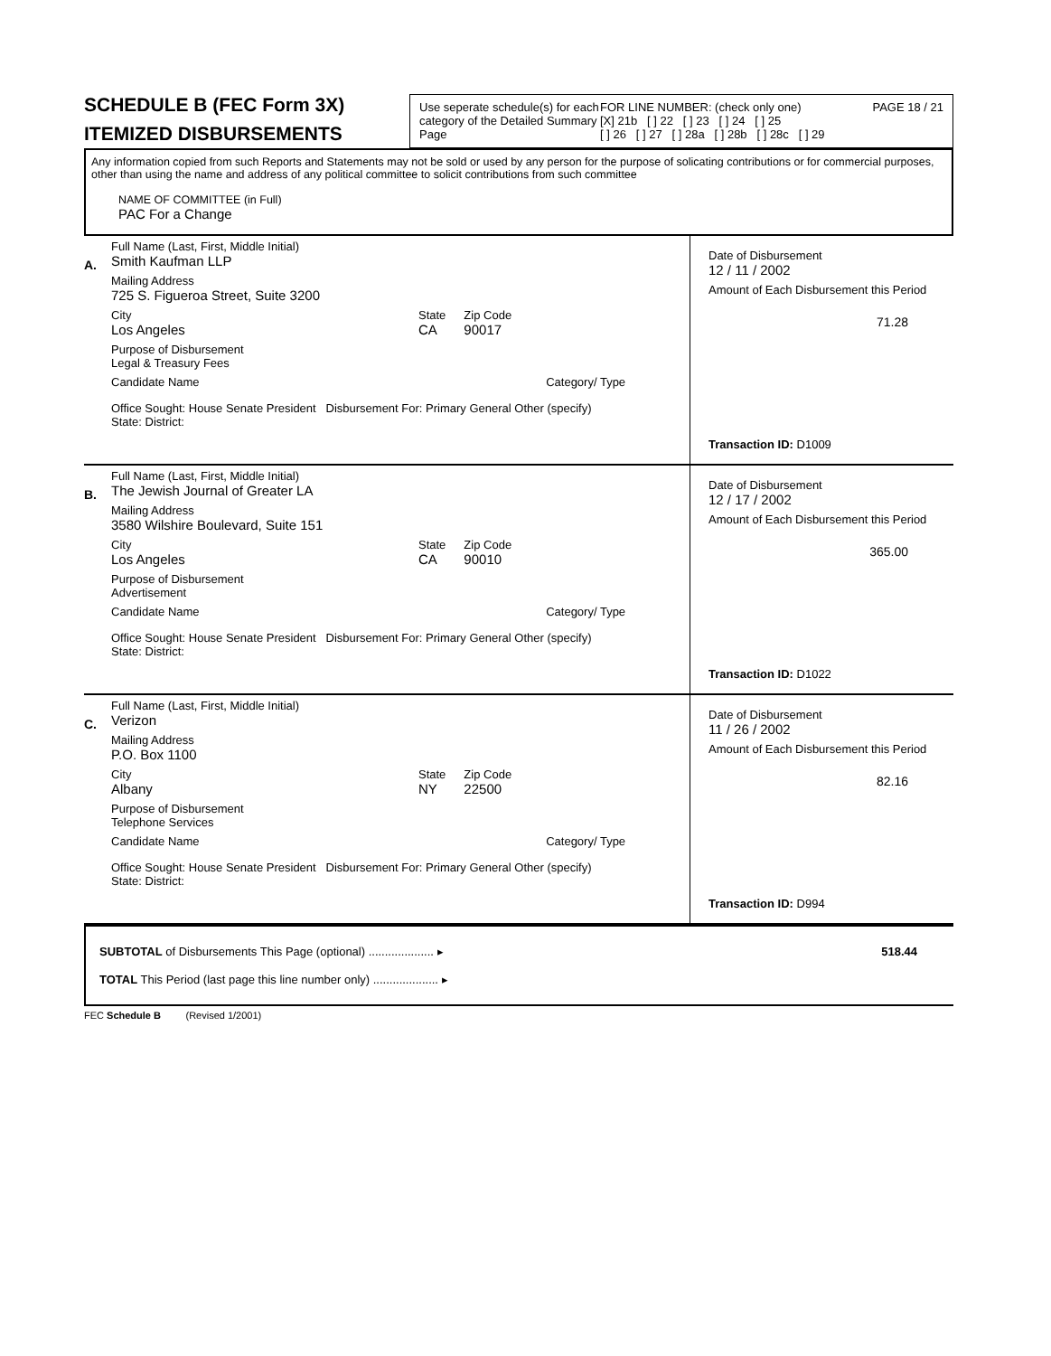SCHEDULE B (FEC Form 3X)
ITEMIZED DISBURSEMENTS
Use seperate schedule(s) for each category of the Detailed Summary Page
FOR LINE NUMBER: (check only one)
[X] 21b [ ] 22 [ ] 23 [ ] 24 [ ] 25
[ ] 26 [ ] 27 [ ] 28a [ ] 28b [ ] 28c [ ] 29
PAGE 18 / 21
Any information copied from such Reports and Statements may not be sold or used by any person for the purpose of solicating contributions or for commercial purposes, other than using the name and address of any political committee to solicit contributions from such committee
NAME OF COMMITTEE (in Full)
PAC For a Change
A.
Full Name (Last, First, Middle Initial)
Smith Kaufman LLP
Mailing Address
725 S. Figueroa Street, Suite 3200
City
Los Angeles
State
CA
Zip Code
90017
Purpose of Disbursement
Legal & Treasury Fees
Candidate Name Category/ Type
Office Sought: House Senate President Disbursement For: Primary General Other (specify)
State: District:
Date of Disbursement
12 / 11 / 2002
Amount of Each Disbursement this Period
71.28
Transaction ID: D1009
B.
Full Name (Last, First, Middle Initial)
The Jewish Journal of Greater LA
Mailing Address
3580 Wilshire Boulevard, Suite 151
City
Los Angeles
State
CA
Zip Code
90010
Purpose of Disbursement
Advertisement
Candidate Name Category/ Type
Office Sought: House Senate President Disbursement For: Primary General Other (specify)
State: District:
Date of Disbursement
12 / 17 / 2002
Amount of Each Disbursement this Period
365.00
Transaction ID: D1022
C.
Full Name (Last, First, Middle Initial)
Verizon
Mailing Address
P.O. Box 1100
City
Albany
State
NY
Zip Code
22500
Purpose of Disbursement
Telephone Services
Candidate Name Category/ Type
Office Sought: House Senate President Disbursement For: Primary General Other (specify)
State: District:
Date of Disbursement
11 / 26 / 2002
Amount of Each Disbursement this Period
82.16
Transaction ID: D994
SUBTOTAL of Disbursements This Page (optional) .................... ▸ 518.44
TOTAL This Period (last page this line number only) .................... ▸
FEC Schedule B (Revised 1/2001)